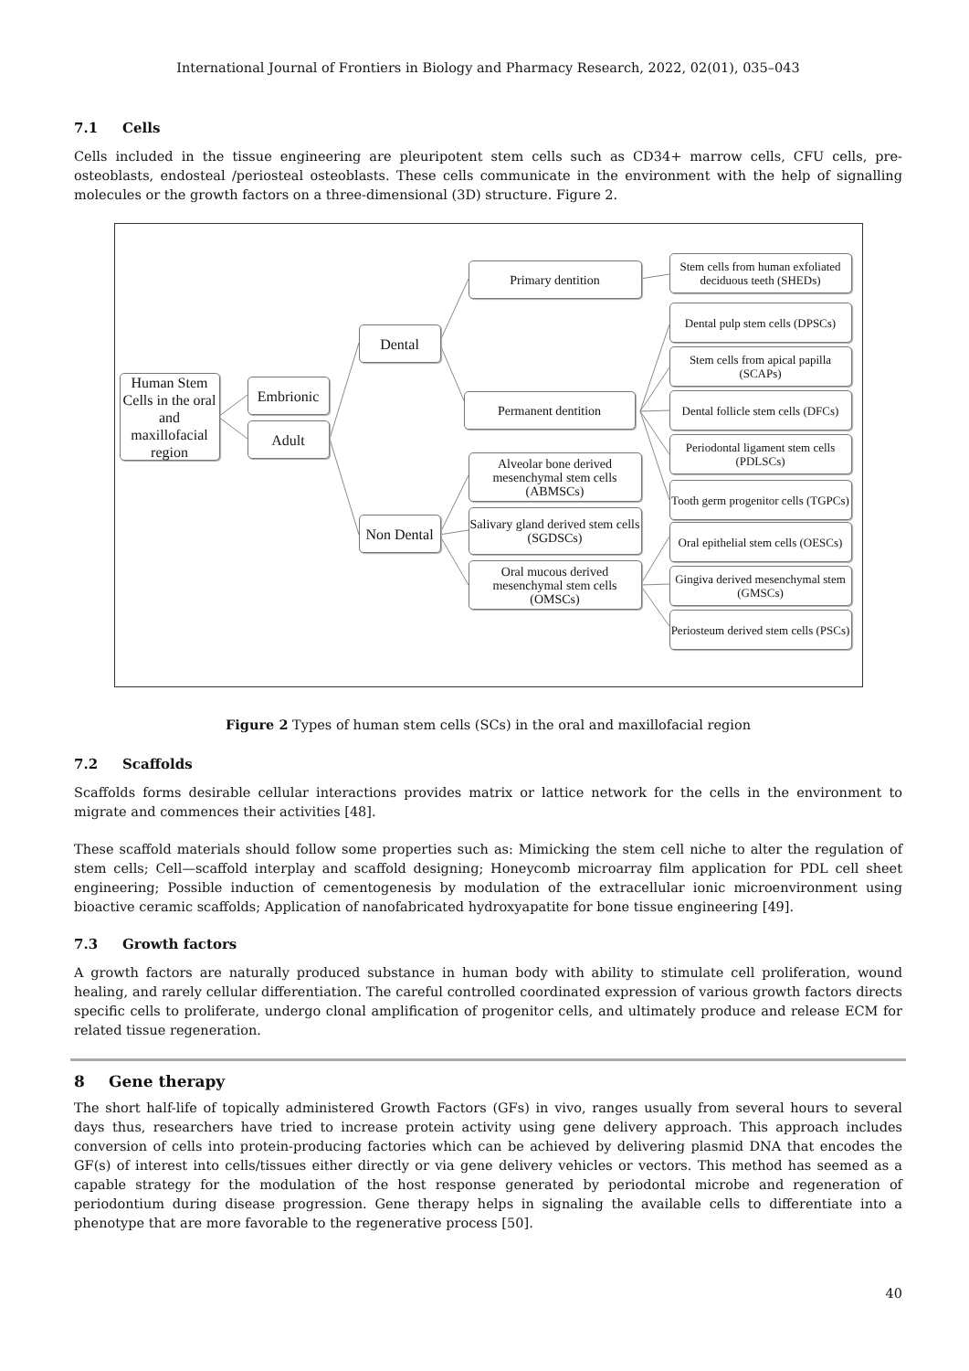International Journal of Frontiers in Biology and Pharmacy Research, 2022, 02(01), 035–043
7.1 Cells
Cells included in the tissue engineering are pleuripotent stem cells such as CD34+ marrow cells, CFU cells, pre-osteoblasts, endosteal /periosteal osteoblasts. These cells communicate in the environment with the help of signalling molecules or the growth factors on a three-dimensional (3D) structure. Figure 2.
Human Stem Cells in the oral and maxillofacial region
Embrionic
Adult
Dental
Non Dental
Primary dentition
Permanent dentition
Alveolar bone derived mesenchymal stem cells (ABMSCs)
Salivary gland derived stem cells (SGDSCs)
Oral mucous derived mesenchymal stem cells (OMSCs)
Stem cells from human exfoliated deciduous teeth (SHEDs)
Dental pulp stem cells (DPSCs)
Stem cells from apical papilla (SCAPs)
Dental follicle stem cells (DFCs)
Periodontal ligament stem cells (PDLSCs)
Tooth germ progenitor cells (TGPCs)
Oral epithelial stem cells (OESCs)
Gingiva derived mesenchymal stem (GMSCs)
Periosteum derived stem cells (PSCs)
Figure 2 Types of human stem cells (SCs) in the oral and maxillofacial region
7.2 Scaffolds
Scaffolds forms desirable cellular interactions provides matrix or lattice network for the cells in the environment to migrate and commences their activities [48].
These scaffold materials should follow some properties such as: Mimicking the stem cell niche to alter the regulation of stem cells; Cell—scaffold interplay and scaffold designing; Honeycomb microarray film application for PDL cell sheet engineering; Possible induction of cementogenesis by modulation of the extracellular ionic microenvironment using bioactive ceramic scaffolds; Application of nanofabricated hydroxyapatite for bone tissue engineering [49].
7.3 Growth factors
A growth factors are naturally produced substance in human body with ability to stimulate cell proliferation, wound healing, and rarely cellular differentiation. The careful controlled coordinated expression of various growth factors directs specific cells to proliferate, undergo clonal amplification of progenitor cells, and ultimately produce and release ECM for related tissue regeneration.
8 Gene therapy
The short half-life of topically administered Growth Factors (GFs) in vivo, ranges usually from several hours to several days thus, researchers have tried to increase protein activity using gene delivery approach. This approach includes conversion of cells into protein-producing factories which can be achieved by delivering plasmid DNA that encodes the GF(s) of interest into cells/tissues either directly or via gene delivery vehicles or vectors. This method has seemed as a capable strategy for the modulation of the host response generated by periodontal microbe and regeneration of periodontium during disease progression. Gene therapy helps in signaling the available cells to differentiate into a phenotype that are more favorable to the regenerative process [50].
40